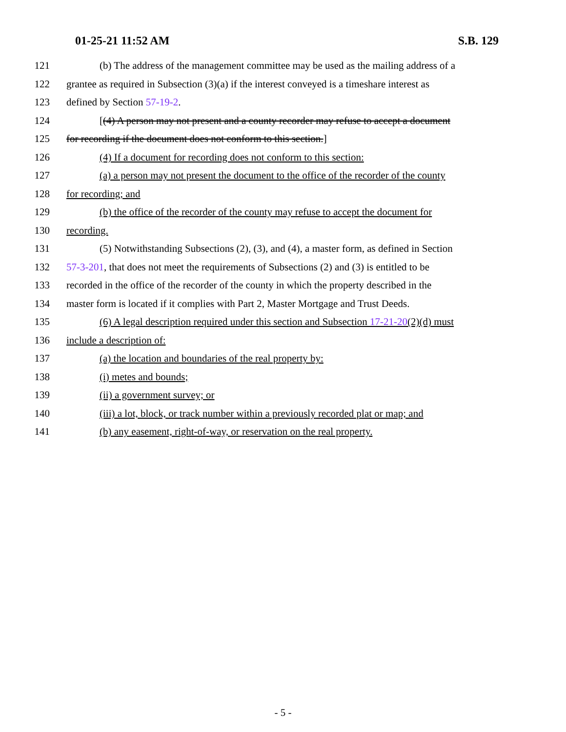01-25-21 11:52 AM S.B. 129
121 (b) The address of the management committee may be used as the mailing address of a
122 grantee as required in Subsection (3)(a) if the interest conveyed is a timeshare interest as
123 defined by Section 57-19-2.
124 [(4) A person may not present and a county recorder may refuse to accept a document
125 for recording if the document does not conform to this section.]
126 (4) If a document for recording does not conform to this section:
127 (a) a person may not present the document to the office of the recorder of the county
128 for recording; and
129 (b) the office of the recorder of the county may refuse to accept the document for
130 recording.
131 (5) Notwithstanding Subsections (2), (3), and (4), a master form, as defined in Section
132 57-3-201, that does not meet the requirements of Subsections (2) and (3) is entitled to be
133 recorded in the office of the recorder of the county in which the property described in the
134 master form is located if it complies with Part 2, Master Mortgage and Trust Deeds.
135 (6) A legal description required under this section and Subsection 17-21-20(2)(d) must
136 include a description of:
137 (a) the location and boundaries of the real property by:
138 (i) metes and bounds;
139 (ii) a government survey; or
140 (iii) a lot, block, or track number within a previously recorded plat or map; and
141 (b) any easement, right-of-way, or reservation on the real property.
- 5 -